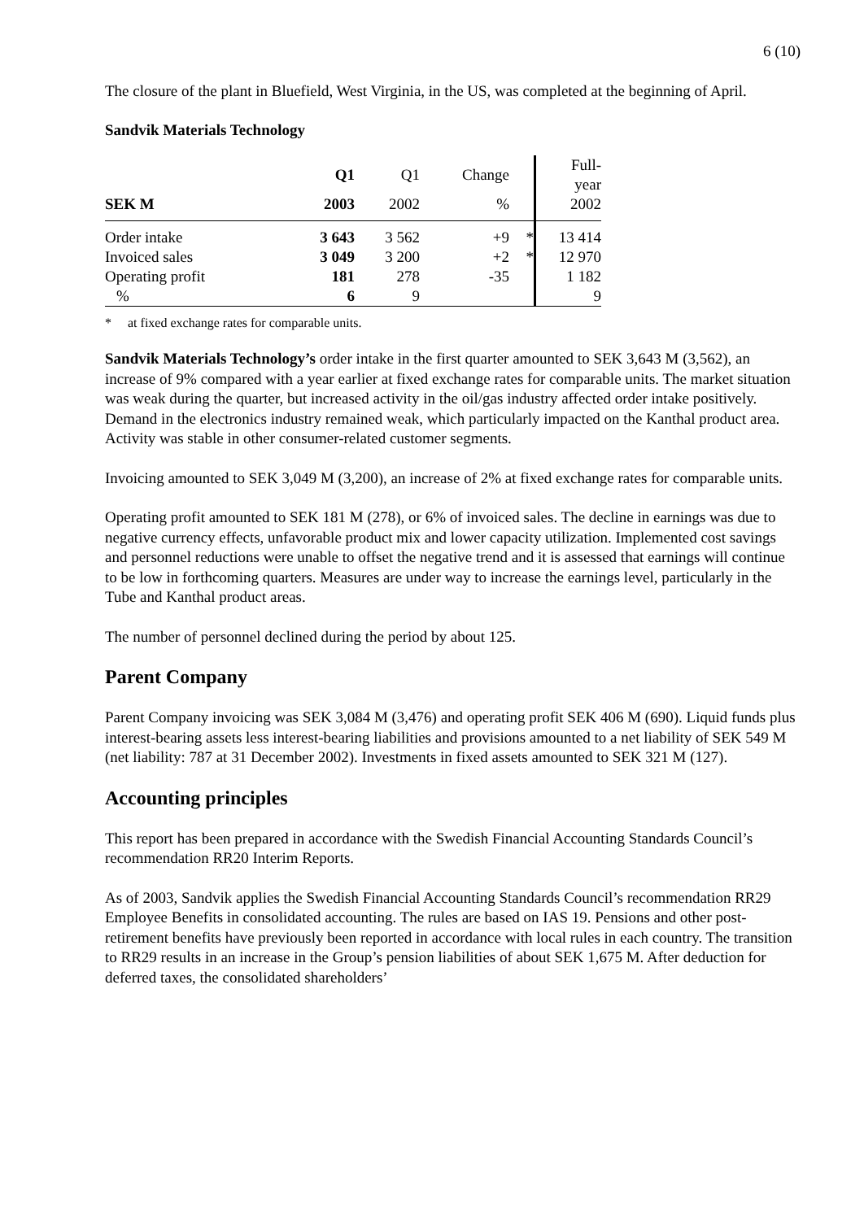6 (10)
The closure of the plant in Bluefield, West Virginia, in the US, was completed at the beginning of April.
Sandvik Materials Technology
| | Q1 | Q1 | Change | | Full- year |
| --- | --- | --- | --- | --- | --- |
| SEK M | 2003 | 2002 | % | | 2002 |
| Order intake | 3 643 | 3 562 | +9 | * | 13 414 |
| Invoiced sales | 3 049 | 3 200 | +2 | * | 12 970 |
| Operating profit | 181 | 278 | -35 | | 1 182 |
| % | 6 | 9 | | | 9 |
* at fixed exchange rates for comparable units.
Sandvik Materials Technology’s order intake in the first quarter amounted to SEK 3,643 M (3,562), an increase of 9% compared with a year earlier at fixed exchange rates for comparable units. The market situation was weak during the quarter, but increased activity in the oil/gas industry affected order intake positively. Demand in the electronics industry remained weak, which particularly impacted on the Kanthal product area. Activity was stable in other consumer-related customer segments.
Invoicing amounted to SEK 3,049 M (3,200), an increase of 2% at fixed exchange rates for comparable units.
Operating profit amounted to SEK 181 M (278), or 6% of invoiced sales. The decline in earnings was due to negative currency effects, unfavorable product mix and lower capacity utilization. Implemented cost savings and personnel reductions were unable to offset the negative trend and it is assessed that earnings will continue to be low in forthcoming quarters. Measures are under way to increase the earnings level, particularly in the Tube and Kanthal product areas.
The number of personnel declined during the period by about 125.
Parent Company
Parent Company invoicing was SEK 3,084 M (3,476) and operating profit SEK 406 M (690). Liquid funds plus interest-bearing assets less interest-bearing liabilities and provisions amounted to a net liability of SEK 549 M (net liability: 787 at 31 December 2002). Investments in fixed assets amounted to SEK 321 M (127).
Accounting principles
This report has been prepared in accordance with the Swedish Financial Accounting Standards Council’s recommendation RR20 Interim Reports.
As of 2003, Sandvik applies the Swedish Financial Accounting Standards Council’s recommendation RR29 Employee Benefits in consolidated accounting. The rules are based on IAS 19. Pensions and other post-retirement benefits have previously been reported in accordance with local rules in each country. The transition to RR29 results in an increase in the Group’s pension liabilities of about SEK 1,675 M. After deduction for deferred taxes, the consolidated shareholders’